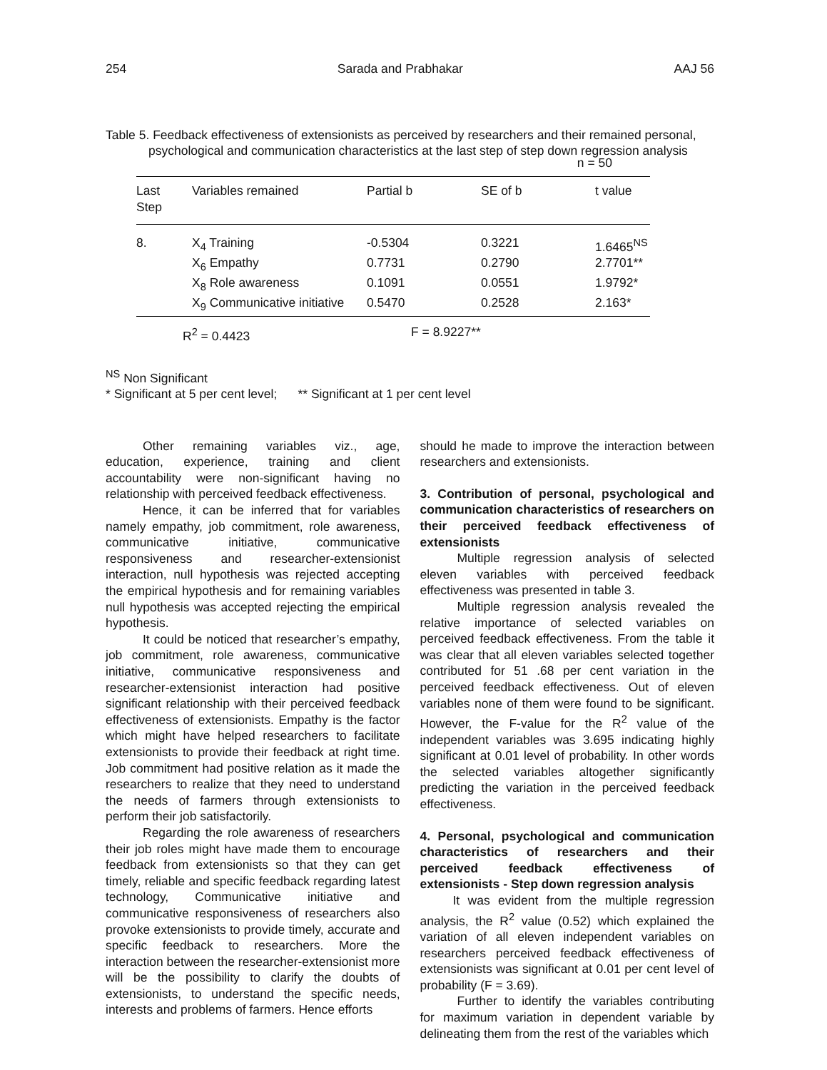254 Sarada and Prabhakar AAJ 56
Table 5. Feedback effectiveness of extensionists as perceived by researchers and their remained personal, psychological and communication characteristics at the last step of step down regression analysis
n = 50
| Last Step | Variables remained | Partial b | SE of b | t value |
| --- | --- | --- | --- | --- |
| 8. | X<sub>4</sub> Training | -0.5304 | 0.3221 | 1.6465<sup>NS</sup> |
| | X<sub>6</sub> Empathy | 0.7731 | 0.2790 | 2.7701** |
| | X<sub>8</sub> Role awareness | 0.1091 | 0.0551 | 1.9792* |
| | X<sub>9</sub> Communicative initiative | 0.5470 | 0.2528 | 2.163* |
R<sup>2</sup> = 0.4423 F = 8.9227**
<sup>NS</sup> Non Significant
* Significant at 5 per cent level; ** Significant at 1 per cent level
Other remaining variables viz., age, education, experience, training and client accountability were non-significant having no relationship with perceived feedback effectiveness.
Hence, it can be inferred that for variables namely empathy, job commitment, role awareness, communicative initiative, communicative responsiveness and researcher-extensionist interaction, null hypothesis was rejected accepting the empirical hypothesis and for remaining variables null hypothesis was accepted rejecting the empirical hypothesis.
It could be noticed that researcher’s empathy, job commitment, role awareness, communicative initiative, communicative responsiveness and researcher-extensionist interaction had positive significant relationship with their perceived feedback effectiveness of extensionists. Empathy is the factor which might have helped researchers to facilitate extensionists to provide their feedback at right time. Job commitment had positive relation as it made the researchers to realize that they need to understand the needs of farmers through extensionists to perform their job satisfactorily.
Regarding the role awareness of researchers their job roles might have made them to encourage feedback from extensionists so that they can get timely, reliable and specific feedback regarding latest technology, Communicative initiative and communicative responsiveness of researchers also provoke extensionists to provide timely, accurate and specific feedback to researchers. More the interaction between the researcher-extensionist more will be the possibility to clarify the doubts of extensionists, to understand the specific needs, interests and problems of farmers. Hence efforts
should he made to improve the interaction between researchers and extensionists.
3. Contribution of personal, psychological and communication characteristics of researchers on their perceived feedback effectiveness of extensionists
Multiple regression analysis of selected eleven variables with perceived feedback effectiveness was presented in table 3.
Multiple regression analysis revealed the relative importance of selected variables on perceived feedback effectiveness. From the table it was clear that all eleven variables selected together contributed for 51 .68 per cent variation in the perceived feedback effectiveness. Out of eleven variables none of them were found to be significant. However, the F-value for the R<sup>2</sup> value of the independent variables was 3.695 indicating highly significant at 0.01 level of probability. In other words the selected variables altogether significantly predicting the variation in the perceived feedback effectiveness.
4. Personal, psychological and communication characteristics of researchers and their perceived feedback effectiveness of extensionists - Step down regression analysis
It was evident from the multiple regression analysis, the R<sup>2</sup> value (0.52) which explained the variation of all eleven independent variables on researchers perceived feedback effectiveness of extensionists was significant at 0.01 per cent level of probability (F = 3.69).
Further to identify the variables contributing for maximum variation in dependent variable by delineating them from the rest of the variables which